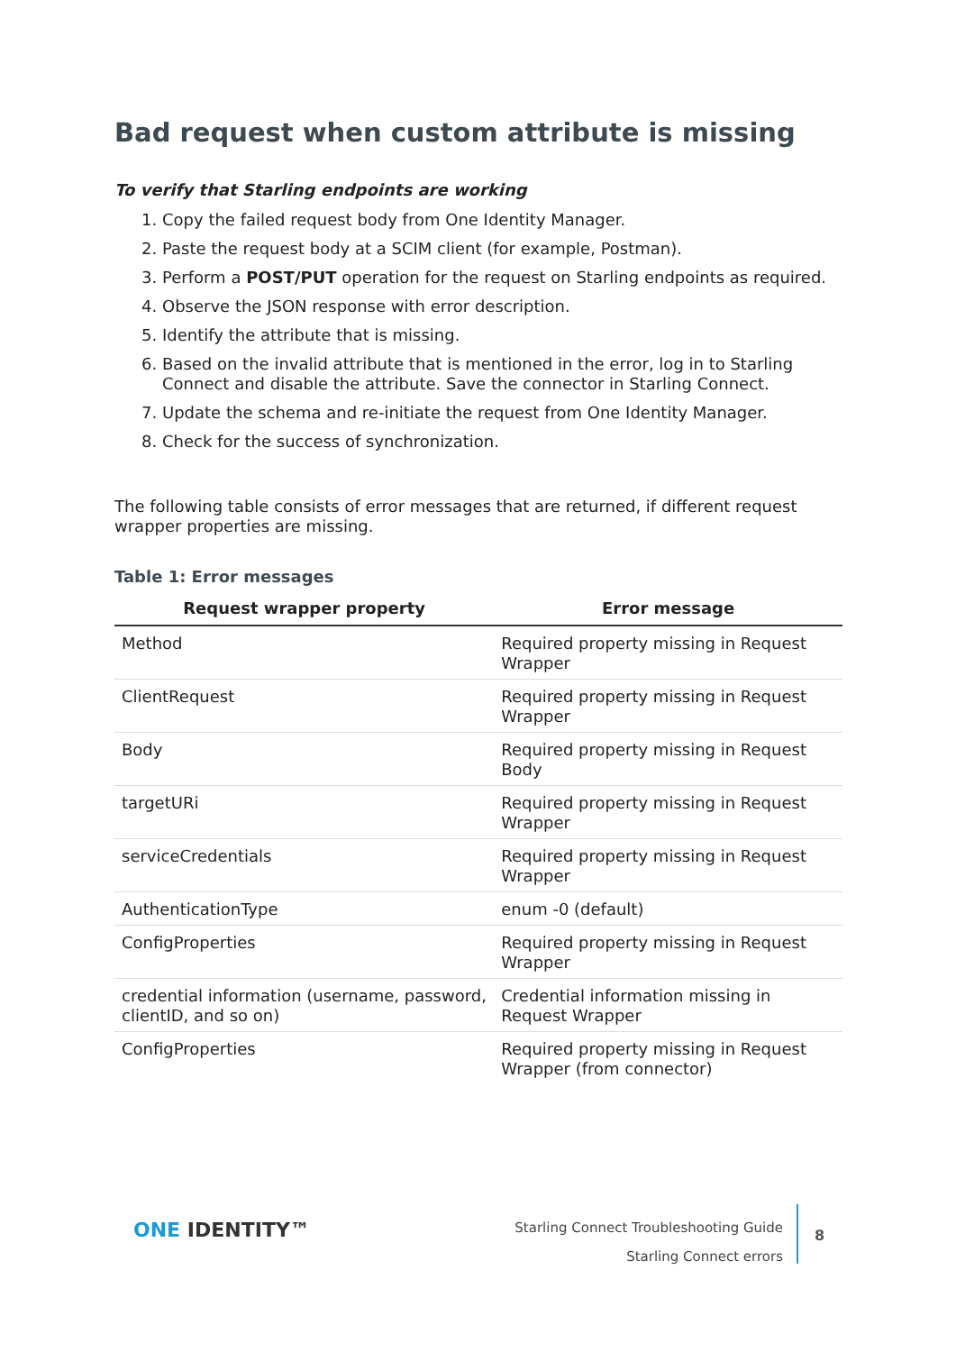Bad request when custom attribute is missing
To verify that Starling endpoints are working
1. Copy the failed request body from One Identity Manager.
2. Paste the request body at a SCIM client (for example, Postman).
3. Perform a POST/PUT operation for the request on Starling endpoints as required.
4. Observe the JSON response with error description.
5. Identify the attribute that is missing.
6. Based on the invalid attribute that is mentioned in the error, log in to Starling Connect and disable the attribute. Save the connector in Starling Connect.
7. Update the schema and re-initiate the request from One Identity Manager.
8. Check for the success of synchronization.
The following table consists of error messages that are returned, if different request wrapper properties are missing.
Table 1: Error messages
| Request wrapper property | Error message |
| --- | --- |
| Method | Required property missing in Request Wrapper |
| ClientRequest | Required property missing in Request Wrapper |
| Body | Required property missing in Request Body |
| targetURi | Required property missing in Request Wrapper |
| serviceCredentials | Required property missing in Request Wrapper |
| AuthenticationType | enum -0 (default) |
| ConfigProperties | Required property missing in Request Wrapper |
| credential information (username, password, clientID, and so on) | Credential information missing in Request Wrapper |
| ConfigProperties | Required property missing in Request Wrapper (from connector) |
ONE IDENTITY™
Starling Connect Troubleshooting Guide
Starling Connect errors
8